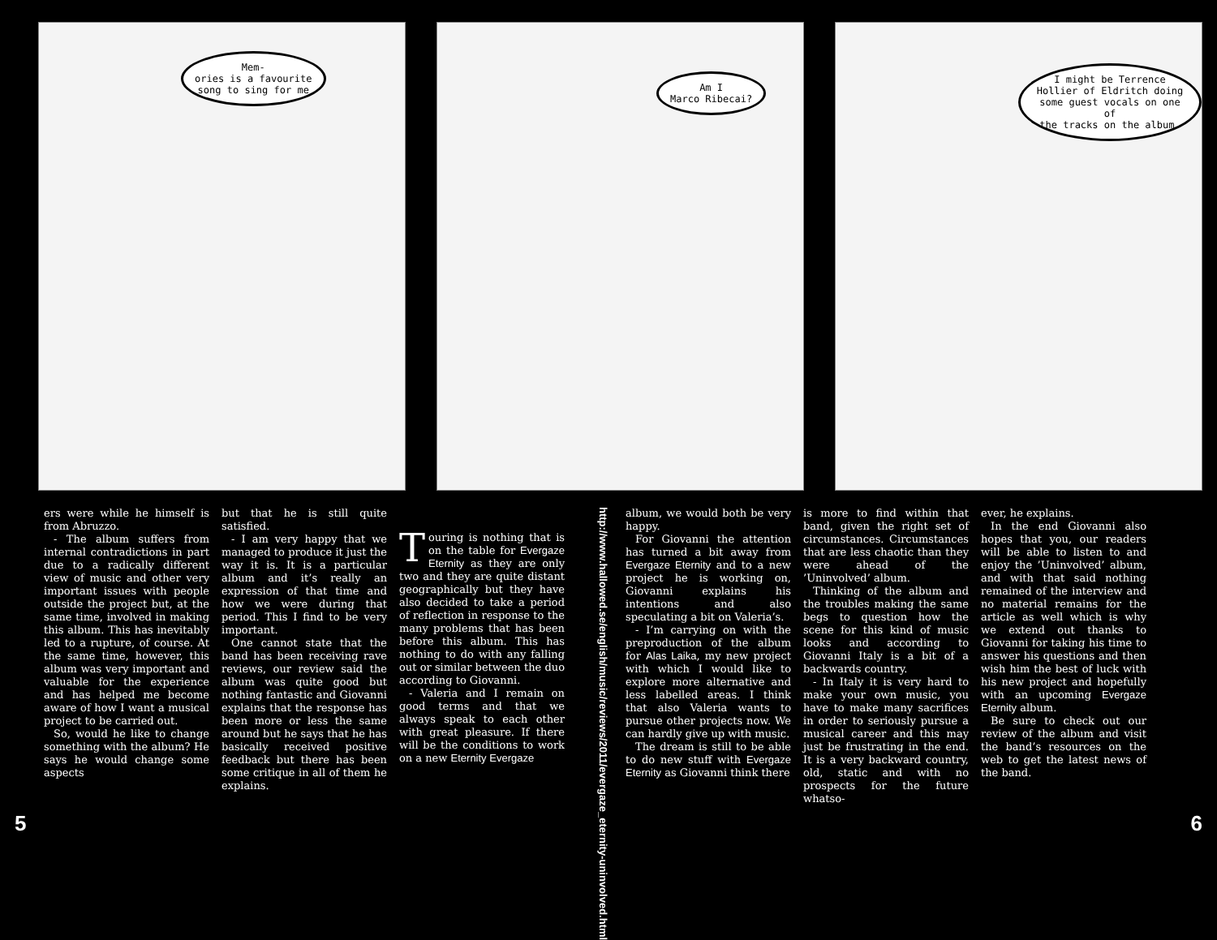Mem-
ories is a favourite
song to sing for me
Am I
Marco Ribecai?
I might be Terrence
Hollier of Eldritch doing
some guest vocals on one of
the tracks on the album.
ers were while he himself is from Abruzzo.
- The album suffers from internal contradictions in part due to a radically different view of music and other very important issues with people outside the project but, at the same time, involved in making this album. This has inevitably led to a rupture, of course. At the same time, however, this album was very important and valuable for the experience and has helped me become aware of how I want a musical project to be carried out.
So, would he like to change something with the album? He says he would change some aspects
but that he is still quite satisfied.
- I am very happy that we managed to produce it just the way it is. It is a particular album and it’s really an expression of that time and how we were during that period. This I find to be very important.
One cannot state that the band has been receiving rave reviews, our review said the album was quite good but nothing fantastic and Giovanni explains that the response has been more or less the same around but he says that he has basically received positive feedback but there has been some critique in all of them he explains.
Touring is nothing that is on the table for Evergaze Eternity as they are only two and they are quite distant geographically but they have also decided to take a period of reflection in response to the many problems that has been before this album. This has nothing to do with any falling out or similar between the duo according to Giovanni.
- Valeria and I remain on good terms and that we always speak to each other with great pleasure. If there will be the conditions to work on a new Eternity Evergaze
http://www.hallowed.se/english/music/reviews/2011/evergaze_eternity-uninvolved.html
album, we would both be very happy.
For Giovanni the attention has turned a bit away from Evergaze Eternity and to a new project he is working on, Giovanni explains his intentions and also speculating a bit on Valeria’s.
- I’m carrying on with the preproduction of the album for Alas Laika, my new project with which I would like to explore more alternative and less labelled areas. I think that also Valeria wants to pursue other projects now. We can hardly give up with music.
The dream is still to be able to do new stuff with Evergaze Eternity as Giovanni think there
is more to find within that band, given the right set of circumstances. Circumstances that are less chaotic than they were ahead of the ’Uninvolved’ album.
Thinking of the album and the troubles making the same begs to question how the scene for this kind of music looks and according to Giovanni Italy is a bit of a backwards country.
- In Italy it is very hard to make your own music, you have to make many sacrifices in order to seriously pursue a musical career and this may just be frustrating in the end. It is a very backward country, old, static and with no prospects for the future whatso-
ever, he explains.
In the end Giovanni also hopes that you, our readers will be able to listen to and enjoy the ’Uninvolved’ album, and with that said nothing remained of the interview and no material remains for the article as well which is why we extend out thanks to Giovanni for taking his time to answer his questions and then wish him the best of luck with his new project and hopefully with an upcoming Evergaze Eternity album.
Be sure to check out our review of the album and visit the band’s resources on the web to get the latest news of the band.
5 6